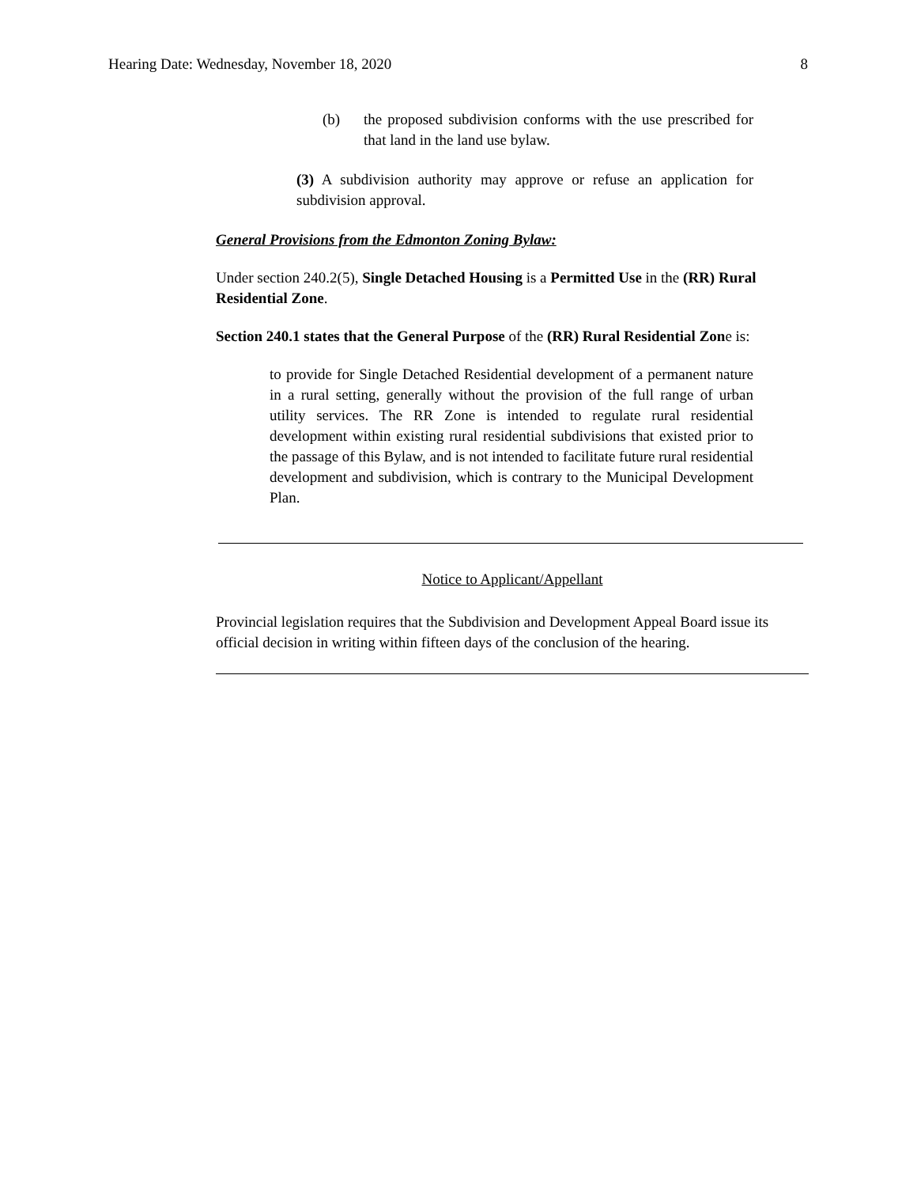Hearing Date: Wednesday, November 18, 2020 8
(b) the proposed subdivision conforms with the use prescribed for that land in the land use bylaw.
(3) A subdivision authority may approve or refuse an application for subdivision approval.
General Provisions from the Edmonton Zoning Bylaw:
Under section 240.2(5), Single Detached Housing is a Permitted Use in the (RR) Rural Residential Zone.
Section 240.1 states that the General Purpose of the (RR) Rural Residential Zone is:
to provide for Single Detached Residential development of a permanent nature in a rural setting, generally without the provision of the full range of urban utility services. The RR Zone is intended to regulate rural residential development within existing rural residential subdivisions that existed prior to the passage of this Bylaw, and is not intended to facilitate future rural residential development and subdivision, which is contrary to the Municipal Development Plan.
Notice to Applicant/Appellant
Provincial legislation requires that the Subdivision and Development Appeal Board issue its official decision in writing within fifteen days of the conclusion of the hearing.